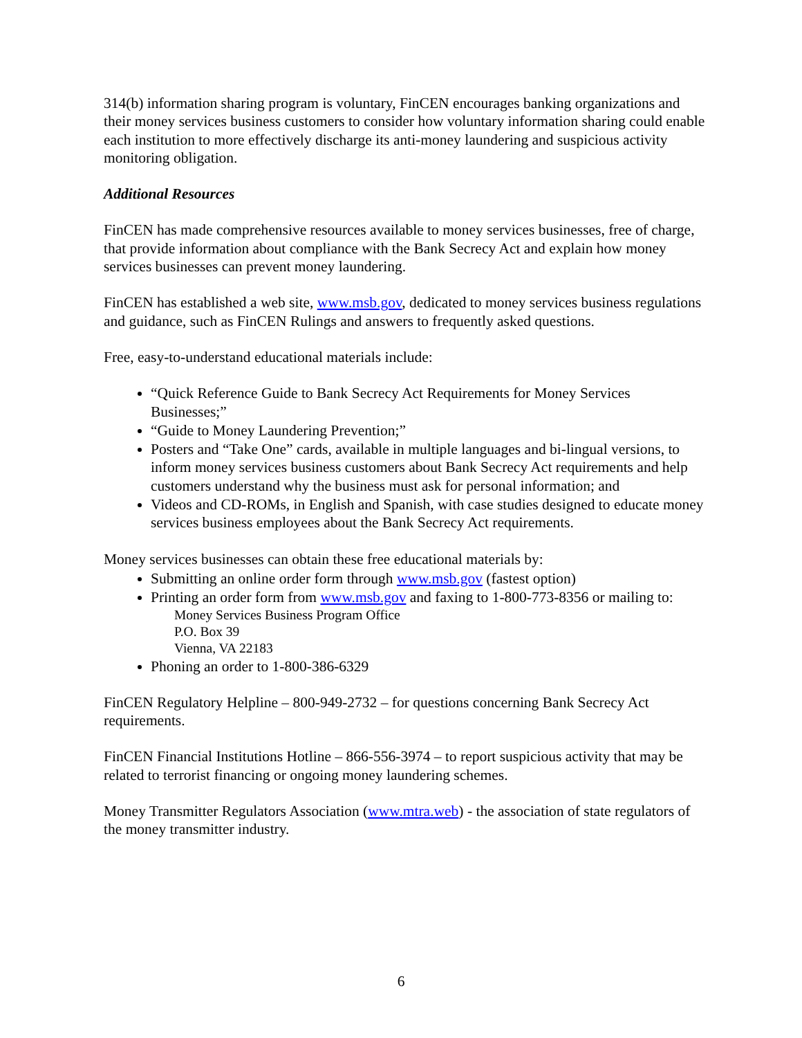314(b) information sharing program is voluntary, FinCEN encourages banking organizations and their money services business customers to consider how voluntary information sharing could enable each institution to more effectively discharge its anti-money laundering and suspicious activity monitoring obligation.
Additional Resources
FinCEN has made comprehensive resources available to money services businesses, free of charge, that provide information about compliance with the Bank Secrecy Act and explain how money services businesses can prevent money laundering.
FinCEN has established a web site, www.msb.gov, dedicated to money services business regulations and guidance, such as FinCEN Rulings and answers to frequently asked questions.
Free, easy-to-understand educational materials include:
“Quick Reference Guide to Bank Secrecy Act Requirements for Money Services Businesses;”
“Guide to Money Laundering Prevention;”
Posters and “Take One” cards, available in multiple languages and bi-lingual versions, to inform money services business customers about Bank Secrecy Act requirements and help customers understand why the business must ask for personal information; and
Videos and CD-ROMs, in English and Spanish, with case studies designed to educate money services business employees about the Bank Secrecy Act requirements.
Money services businesses can obtain these free educational materials by:
Submitting an online order form through www.msb.gov (fastest option)
Printing an order form from www.msb.gov and faxing to 1-800-773-8356 or mailing to:
Money Services Business Program Office
P.O. Box 39
Vienna, VA 22183
Phoning an order to 1-800-386-6329
FinCEN Regulatory Helpline – 800-949-2732 – for questions concerning Bank Secrecy Act requirements.
FinCEN Financial Institutions Hotline – 866-556-3974 – to report suspicious activity that may be related to terrorist financing or ongoing money laundering schemes.
Money Transmitter Regulators Association (www.mtra.web) - the association of state regulators of the money transmitter industry.
6